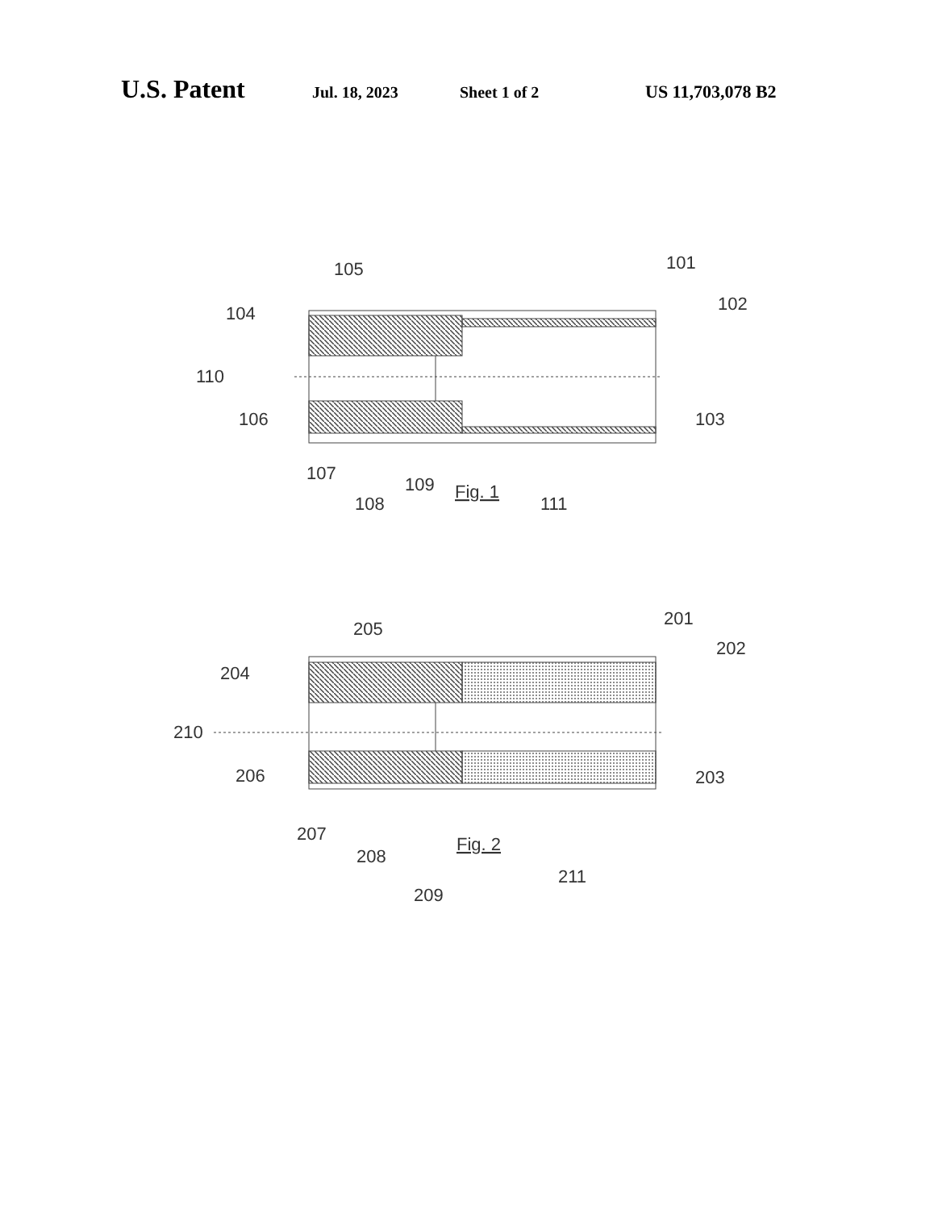U.S. Patent Jul. 18, 2023 Sheet 1 of 2 US 11,703,078 B2
105
101
102
104
110
106
103
107
108
109
Fig. 1
111
205
201
202
204
210
206
203
207
208
Fig. 2
211
209